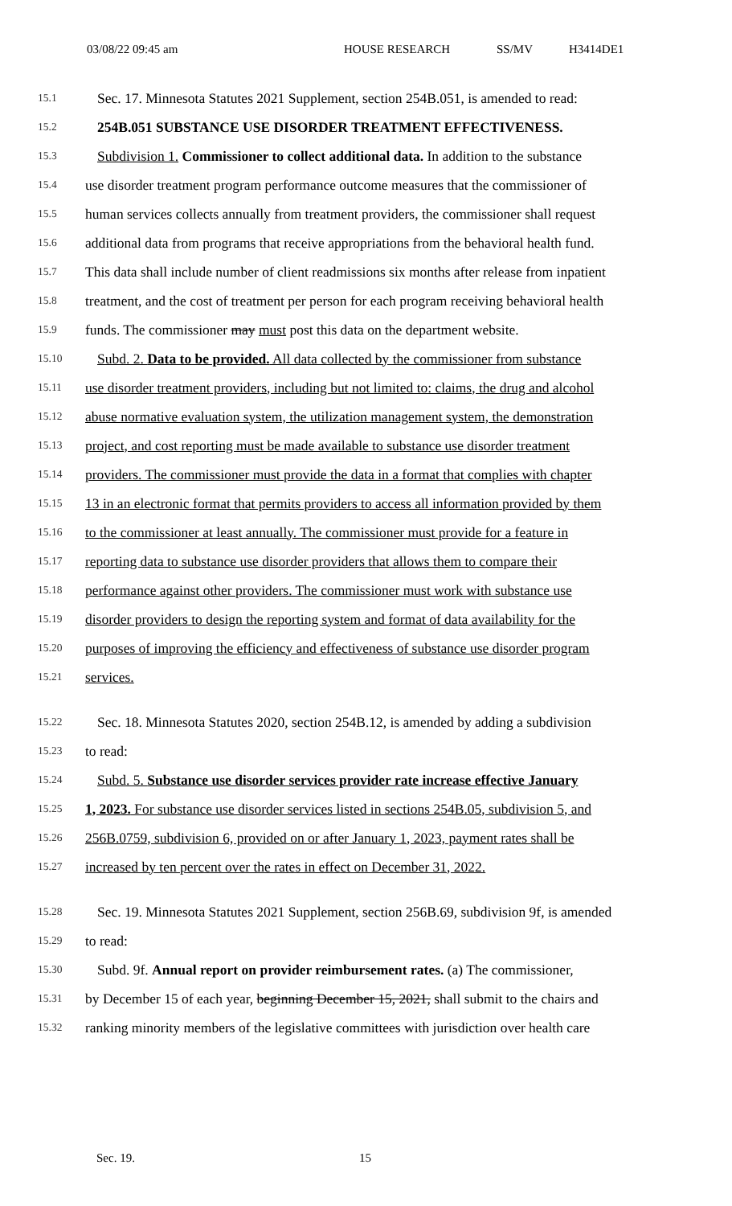03/08/22 09:45 am HOUSE RESEARCH SS/MV H3414DE1
15.1 Sec. 17. Minnesota Statutes 2021 Supplement, section 254B.051, is amended to read:
15.2 254B.051 SUBSTANCE USE DISORDER TREATMENT EFFECTIVENESS.
15.3 Subdivision 1. Commissioner to collect additional data. In addition to the substance
15.4 use disorder treatment program performance outcome measures that the commissioner of
15.5 human services collects annually from treatment providers, the commissioner shall request
15.6 additional data from programs that receive appropriations from the behavioral health fund.
15.7 This data shall include number of client readmissions six months after release from inpatient
15.8 treatment, and the cost of treatment per person for each program receiving behavioral health
15.9 funds. The commissioner may must post this data on the department website.
15.10 Subd. 2. Data to be provided. All data collected by the commissioner from substance
15.11 use disorder treatment providers, including but not limited to: claims, the drug and alcohol
15.12 abuse normative evaluation system, the utilization management system, the demonstration
15.13 project, and cost reporting must be made available to substance use disorder treatment
15.14 providers. The commissioner must provide the data in a format that complies with chapter
15.15 13 in an electronic format that permits providers to access all information provided by them
15.16 to the commissioner at least annually. The commissioner must provide for a feature in
15.17 reporting data to substance use disorder providers that allows them to compare their
15.18 performance against other providers. The commissioner must work with substance use
15.19 disorder providers to design the reporting system and format of data availability for the
15.20 purposes of improving the efficiency and effectiveness of substance use disorder program
15.21 services.
15.22 Sec. 18. Minnesota Statutes 2020, section 254B.12, is amended by adding a subdivision
15.23 to read:
15.24 Subd. 5. Substance use disorder services provider rate increase effective January
15.25 1, 2023. For substance use disorder services listed in sections 254B.05, subdivision 5, and
15.26 256B.0759, subdivision 6, provided on or after January 1, 2023, payment rates shall be
15.27 increased by ten percent over the rates in effect on December 31, 2022.
15.28 Sec. 19. Minnesota Statutes 2021 Supplement, section 256B.69, subdivision 9f, is amended
15.29 to read:
15.30 Subd. 9f. Annual report on provider reimbursement rates. (a) The commissioner,
15.31 by December 15 of each year, beginning December 15, 2021, shall submit to the chairs and
15.32 ranking minority members of the legislative committees with jurisdiction over health care
Sec. 19. 15